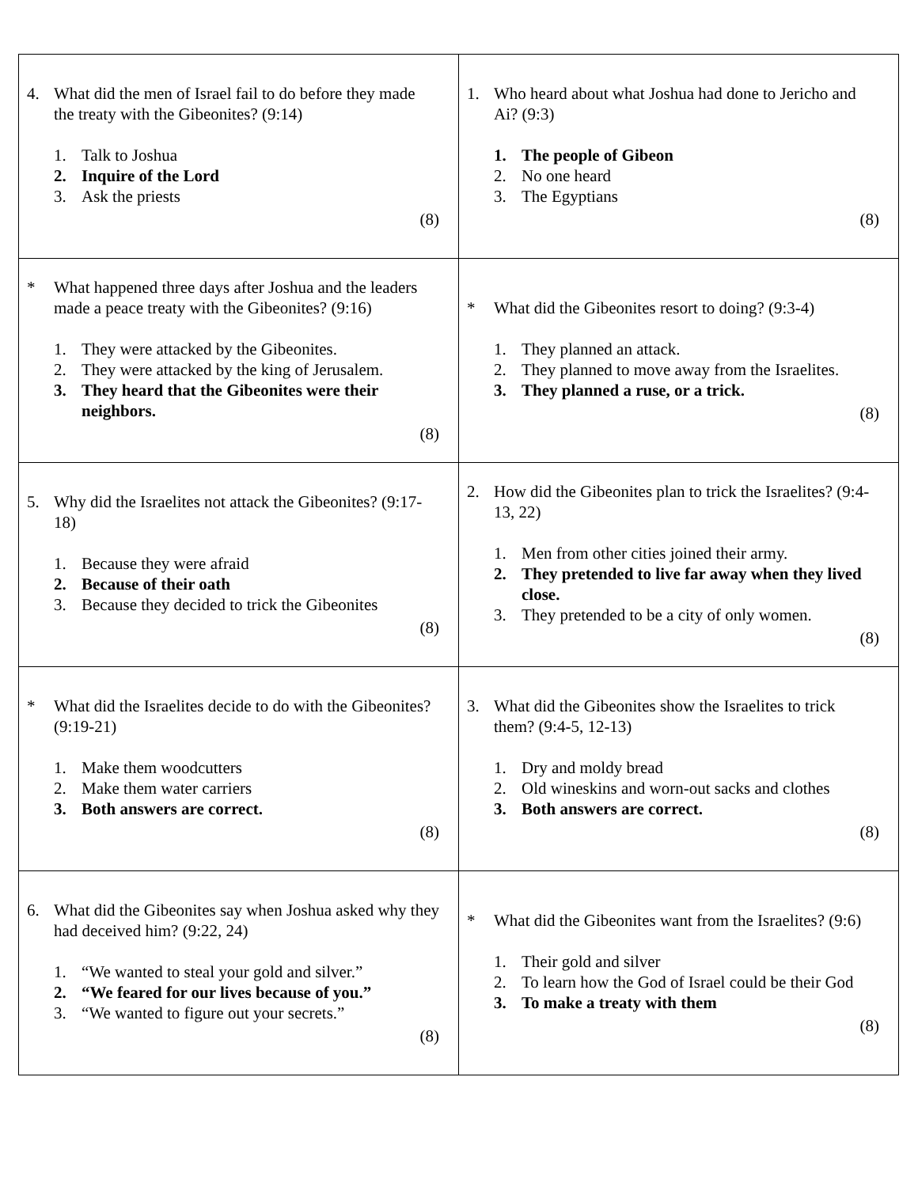| 4. What did the men of Israel fail to do before they made the treaty with the Gibeonites? (9:14) 1. Talk to Joshua 2. Inquire of the Lord 3. Ask the priests (8) | 1. Who heard about what Joshua had done to Jericho and Ai? (9:3) 1. The people of Gibeon 2. No one heard 3. The Egyptians (8) |
| * What happened three days after Joshua and the leaders made a peace treaty with the Gibeonites? (9:16) 1. They were attacked by the Gibeonites. 2. They were attacked by the king of Jerusalem. 3. They heard that the Gibeonites were their neighbors. (8) | * What did the Gibeonites resort to doing? (9:3-4) 1. They planned an attack. 2. They planned to move away from the Israelites. 3. They planned a ruse, or a trick. (8) |
| 5. Why did the Israelites not attack the Gibeonites? (9:17-18) 1. Because they were afraid 2. Because of their oath 3. Because they decided to trick the Gibeonites (8) | 2. How did the Gibeonites plan to trick the Israelites? (9:4-13, 22) 1. Men from other cities joined their army. 2. They pretended to live far away when they lived close. 3. They pretended to be a city of only women. (8) |
| * What did the Israelites decide to do with the Gibeonites? (9:19-21) 1. Make them woodcutters 2. Make them water carriers 3. Both answers are correct. (8) | 3. What did the Gibeonites show the Israelites to trick them? (9:4-5, 12-13) 1. Dry and moldy bread 2. Old wineskins and worn-out sacks and clothes 3. Both answers are correct. (8) |
| 6. What did the Gibeonites say when Joshua asked why they had deceived him? (9:22, 24) 1. “We wanted to steal your gold and silver.” 2. “We feared for our lives because of you.” 3. “We wanted to figure out your secrets.” (8) | * What did the Gibeonites want from the Israelites? (9:6) 1. Their gold and silver 2. To learn how the God of Israel could be their God 3. To make a treaty with them (8) |